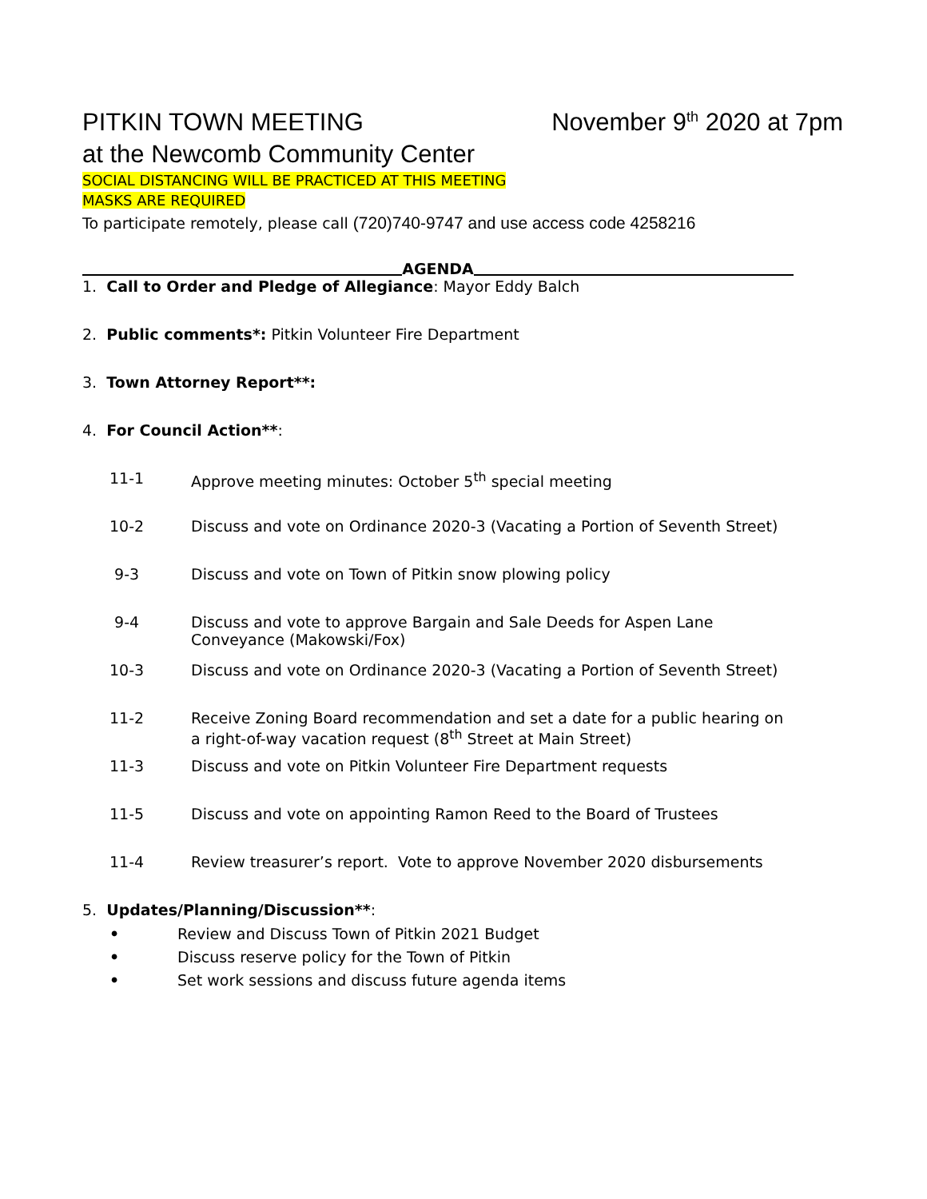PITKIN TOWN MEETING November 9<sup>th</sup> 2020 at 7pm
at the Newcomb Community Center
SOCIAL DISTANCING WILL BE PRACTICED AT THIS MEETING
MASKS ARE REQUIRED
To participate remotely, please call (720)740-9747 and use access code 4258216
AGENDA
1. Call to Order and Pledge of Allegiance: Mayor Eddy Balch
2. Public comments*: Pitkin Volunteer Fire Department
3. Town Attorney Report**:
4. For Council Action**:
11-1 Approve meeting minutes: October 5<sup>th</sup> special meeting
10-2 Discuss and vote on Ordinance 2020-3 (Vacating a Portion of Seventh Street)
9-3 Discuss and vote on Town of Pitkin snow plowing policy
9-4 Discuss and vote to approve Bargain and Sale Deeds for Aspen Lane Conveyance (Makowski/Fox)
10-3 Discuss and vote on Ordinance 2020-3 (Vacating a Portion of Seventh Street)
11-2 Receive Zoning Board recommendation and set a date for a public hearing on a right-of-way vacation request (8<sup>th</sup> Street at Main Street)
11-3 Discuss and vote on Pitkin Volunteer Fire Department requests
11-5 Discuss and vote on appointing Ramon Reed to the Board of Trustees
11-4 Review treasurer’s report. Vote to approve November 2020 disbursements
5. Updates/Planning/Discussion**:
• Review and Discuss Town of Pitkin 2021 Budget
• Discuss reserve policy for the Town of Pitkin
• Set work sessions and discuss future agenda items